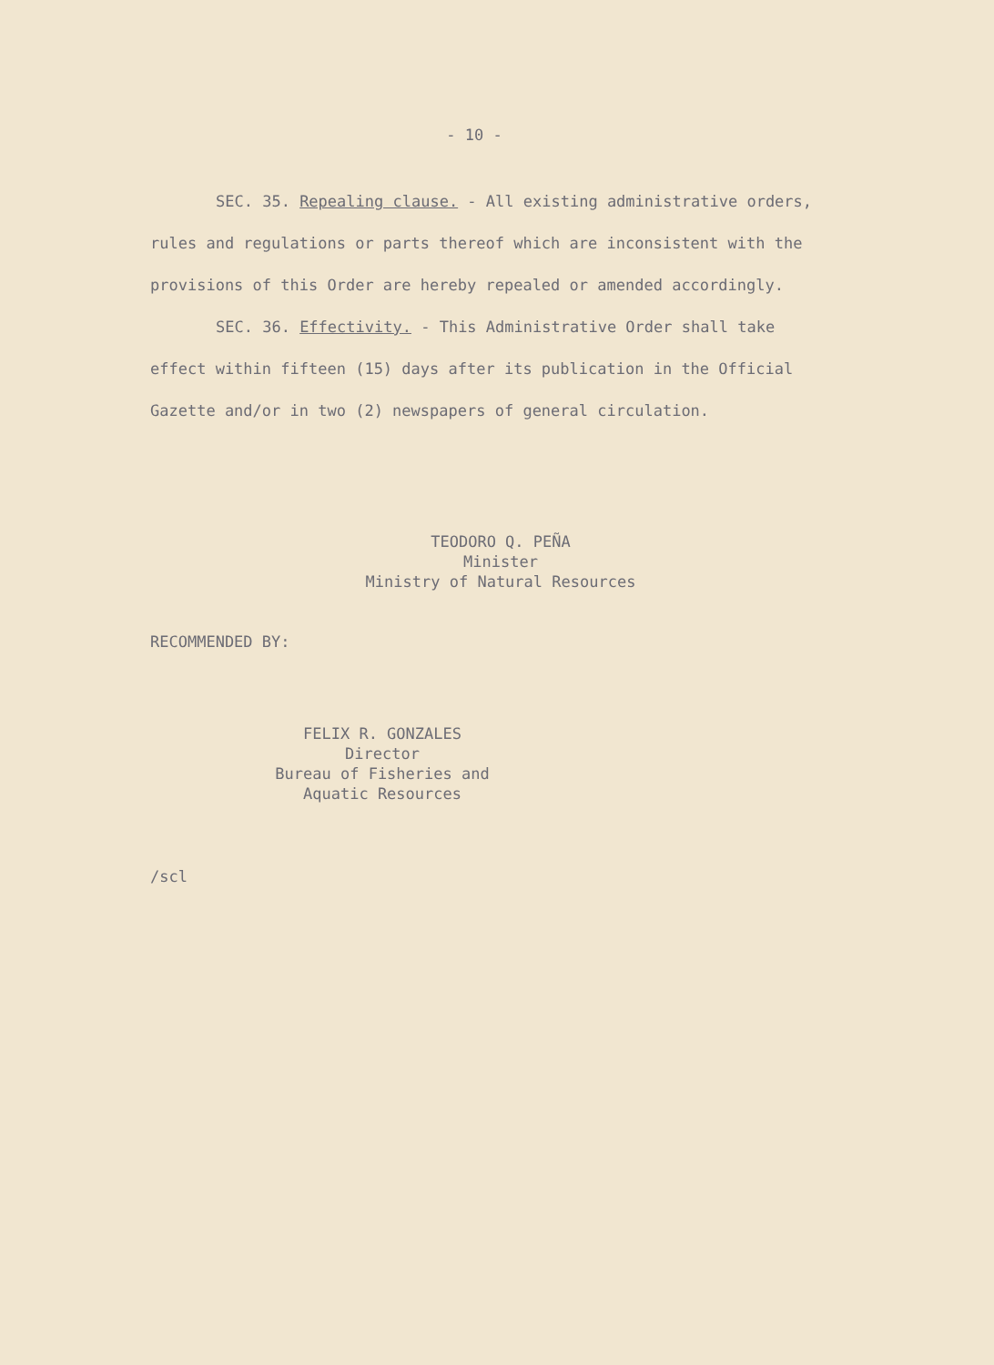- 10 -
SEC. 35. Repealing clause. - All existing administrative orders, rules and regulations or parts thereof which are inconsistent with the provisions of this Order are hereby repealed or amended accordingly.
SEC. 36. Effectivity. - This Administrative Order shall take effect within fifteen (15) days after its publication in the Official Gazette and/or in two (2) newspapers of general circulation.
TEODORO Q. PEÑA
Minister
Ministry of Natural Resources
RECOMMENDED BY:
FELIX R. GONZALES
Director
Bureau of Fisheries and
Aquatic Resources
/scl